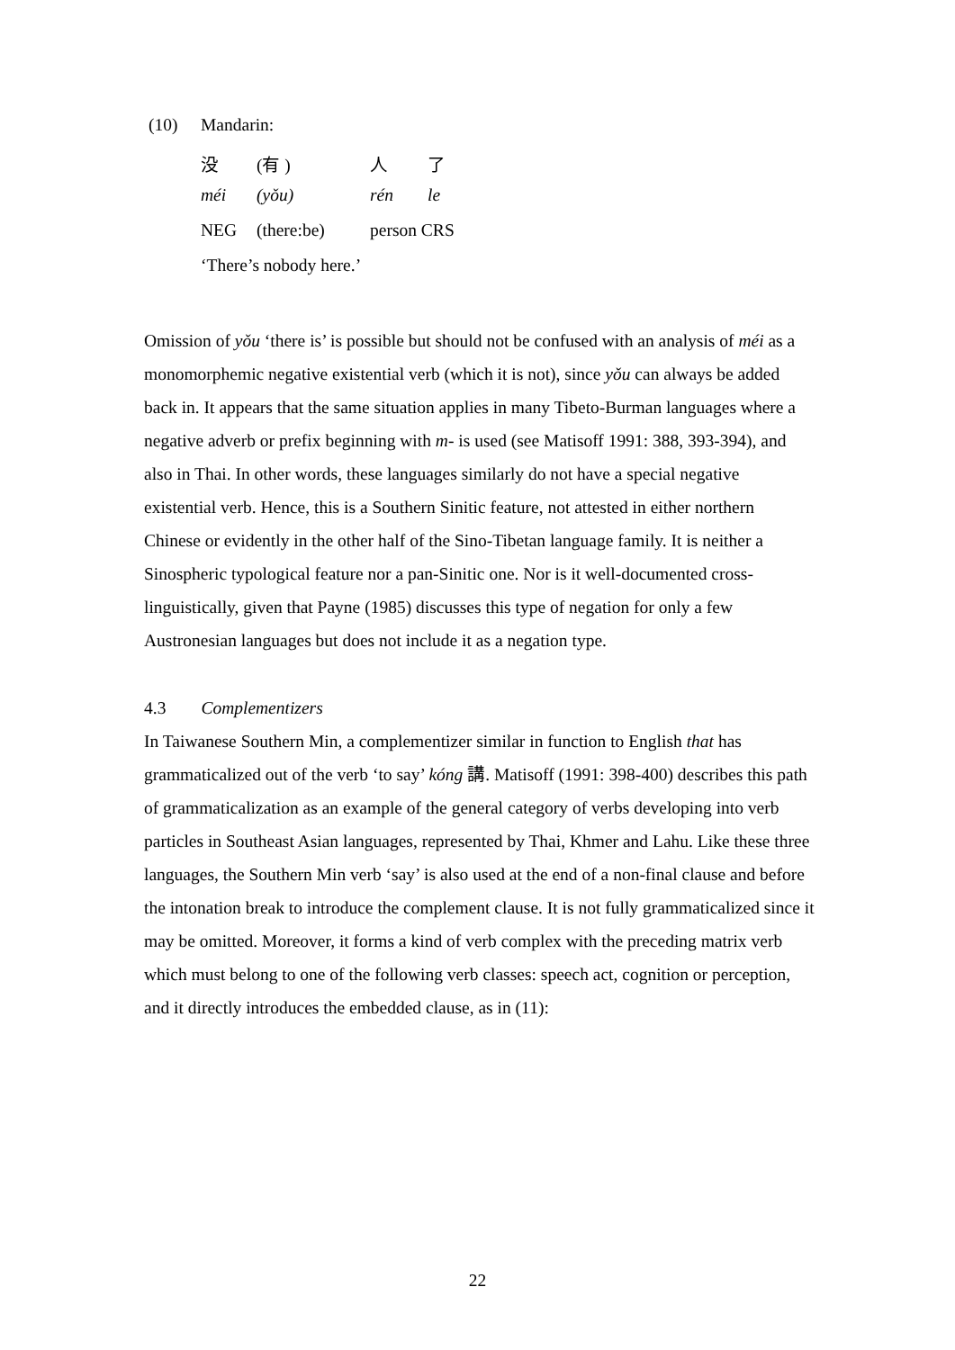| (10) | Mandarin: | | | |
| | 没 | (有 ) | 人 | 了 |
| | méi | (yǒu) | rén | le |
| | NEG | (there:be) | person CRS | |
| | ‘There’s nobody here.’ | | | |
Omission of yǒu ‘there is’ is possible but should not be confused with an analysis of méi as a monomorphemic negative existential verb (which it is not), since yǒu can always be added back in. It appears that the same situation applies in many Tibeto-Burman languages where a negative adverb or prefix beginning with m- is used (see Matisoff 1991: 388, 393-394), and also in Thai. In other words, these languages similarly do not have a special negative existential verb. Hence, this is a Southern Sinitic feature, not attested in either northern Chinese or evidently in the other half of the Sino-Tibetan language family. It is neither a Sinospheric typological feature nor a pan-Sinitic one. Nor is it well-documented cross-linguistically, given that Payne (1985) discusses this type of negation for only a few Austronesian languages but does not include it as a negation type.
4.3 Complementizers
In Taiwanese Southern Min, a complementizer similar in function to English that has grammaticalized out of the verb ‘to say’ kóng 講. Matisoff (1991: 398-400) describes this path of grammaticalization as an example of the general category of verbs developing into verb particles in Southeast Asian languages, represented by Thai, Khmer and Lahu. Like these three languages, the Southern Min verb ‘say’ is also used at the end of a non-final clause and before the intonation break to introduce the complement clause. It is not fully grammaticalized since it may be omitted. Moreover, it forms a kind of verb complex with the preceding matrix verb which must belong to one of the following verb classes: speech act, cognition or perception, and it directly introduces the embedded clause, as in (11):
22